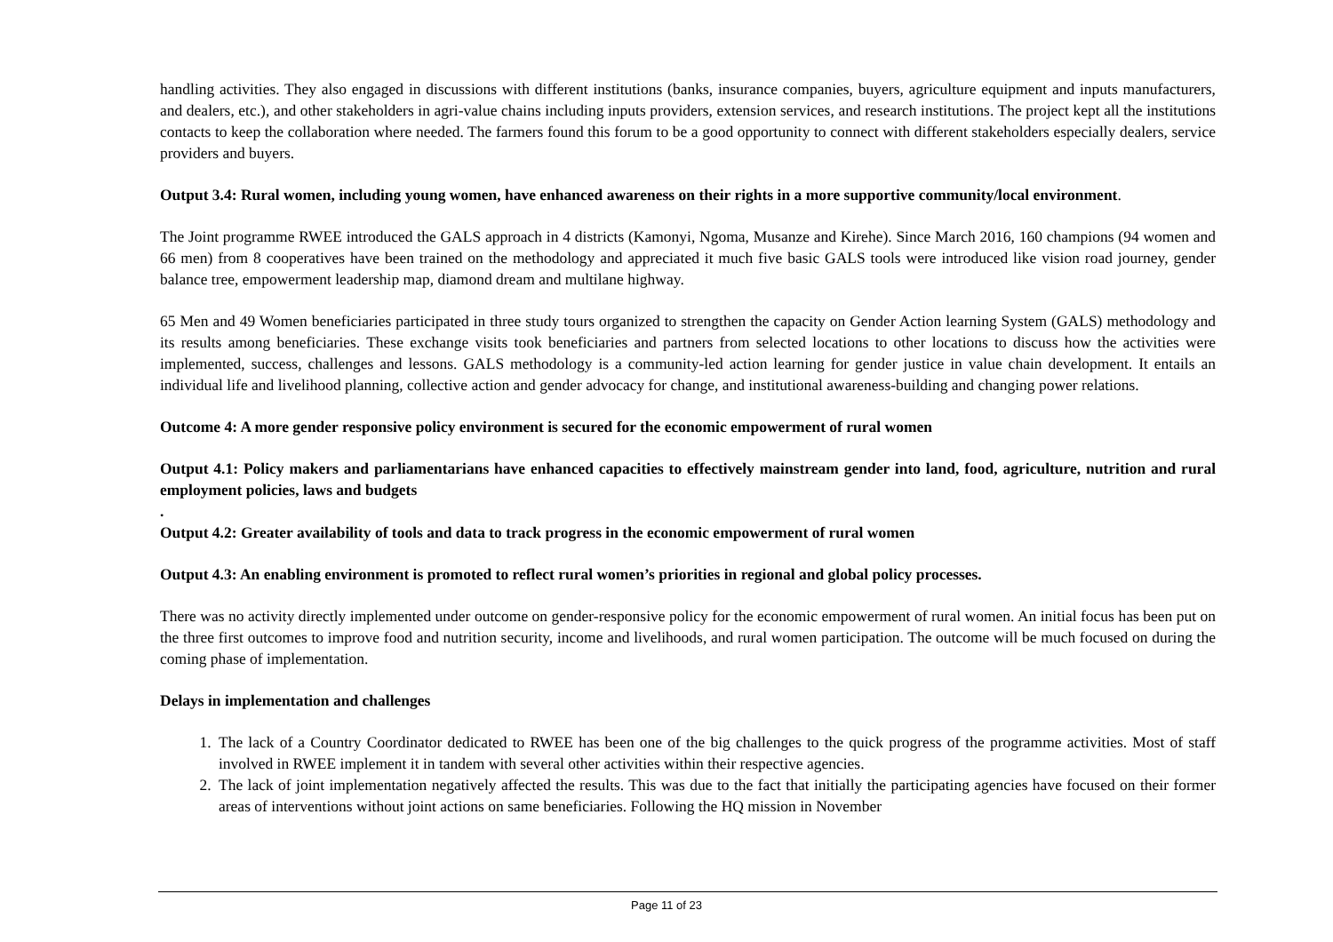handling activities. They also engaged in discussions with different institutions (banks, insurance companies, buyers, agriculture equipment and inputs manufacturers, and dealers, etc.), and other stakeholders in agri-value chains including inputs providers, extension services, and research institutions. The project kept all the institutions contacts to keep the collaboration where needed. The farmers found this forum to be a good opportunity to connect with different stakeholders especially dealers, service providers and buyers.
Output 3.4: Rural women, including young women, have enhanced awareness on their rights in a more supportive community/local environment.
The Joint programme RWEE introduced the GALS approach in 4 districts (Kamonyi, Ngoma, Musanze and Kirehe). Since March 2016, 160 champions (94 women and 66 men) from 8 cooperatives have been trained on the methodology and appreciated it much five basic GALS tools were introduced like vision road journey, gender balance tree, empowerment leadership map, diamond dream and multilane highway.
65 Men and 49 Women beneficiaries participated in three study tours organized to strengthen the capacity on Gender Action learning System (GALS) methodology and its results among beneficiaries. These exchange visits took beneficiaries and partners from selected locations to other locations to discuss how the activities were implemented, success, challenges and lessons. GALS methodology is a community-led action learning for gender justice in value chain development. It entails an individual life and livelihood planning, collective action and gender advocacy for change, and institutional awareness-building and changing power relations.
Outcome 4: A more gender responsive policy environment is secured for the economic empowerment of rural women
Output 4.1: Policy makers and parliamentarians have enhanced capacities to effectively mainstream gender into land, food, agriculture, nutrition and rural employment policies, laws and budgets
.
Output 4.2: Greater availability of tools and data to track progress in the economic empowerment of rural women
Output 4.3: An enabling environment is promoted to reflect rural women’s priorities in regional and global policy processes.
There was no activity directly implemented under outcome on gender-responsive policy for the economic empowerment of rural women. An initial focus has been put on the three first outcomes to improve food and nutrition security, income and livelihoods, and rural women participation. The outcome will be much focused on during the coming phase of implementation.
Delays in implementation and challenges
1. The lack of a Country Coordinator dedicated to RWEE has been one of the big challenges to the quick progress of the programme activities. Most of staff involved in RWEE implement it in tandem with several other activities within their respective agencies.
2. The lack of joint implementation negatively affected the results. This was due to the fact that initially the participating agencies have focused on their former areas of interventions without joint actions on same beneficiaries. Following the HQ mission in November
Page 11 of 23